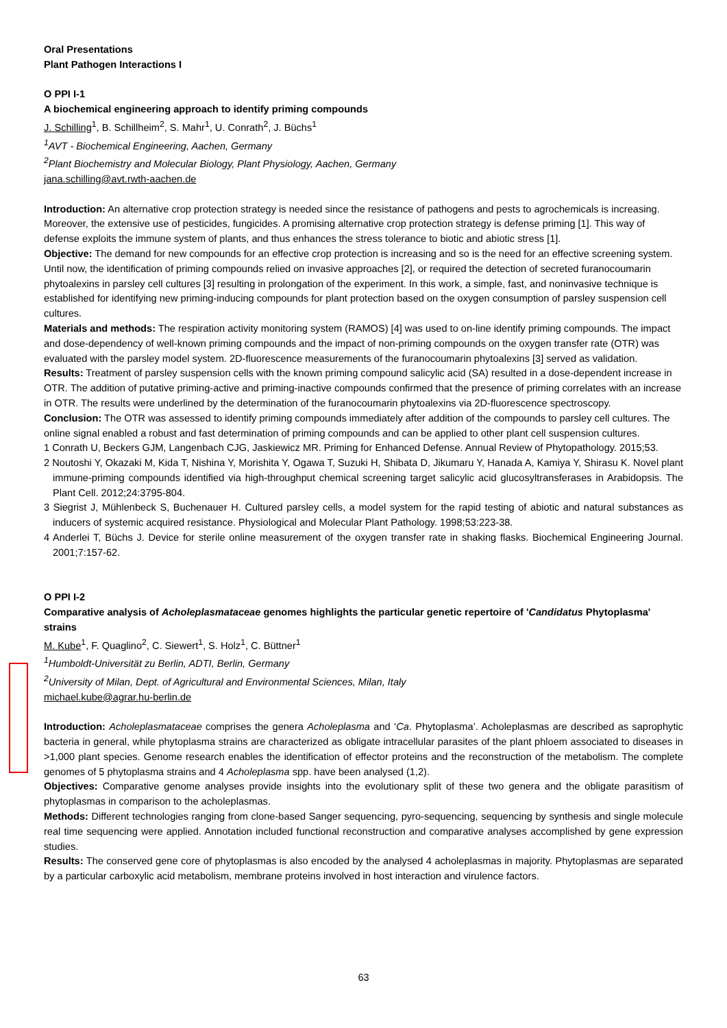Oral Presentations
Plant Pathogen Interactions I
O PPI I-1
A biochemical engineering approach to identify priming compounds
J. Schilling<sup>1</sup>, B. Schillheim<sup>2</sup>, S. Mahr<sup>1</sup>, U. Conrath<sup>2</sup>, J. Büchs<sup>1</sup>
<sup>1</sup> AVT - Biochemical Engineering, Aachen, Germany
<sup>2</sup> Plant Biochemistry and Molecular Biology, Plant Physiology, Aachen, Germany
jana.schilling@avt.rwth-aachen.de
Introduction: An alternative crop protection strategy is needed since the resistance of pathogens and pests to agrochemicals is increasing. Moreover, the extensive use of pesticides, fungicides. A promising alternative crop protection strategy is defense priming [1]. This way of defense exploits the immune system of plants, and thus enhances the stress tolerance to biotic and abiotic stress [1].
Objective: The demand for new compounds for an effective crop protection is increasing and so is the need for an effective screening system. Until now, the identification of priming compounds relied on invasive approaches [2], or required the detection of secreted furanocoumarin phytoalexins in parsley cell cultures [3] resulting in prolongation of the experiment. In this work, a simple, fast, and noninvasive technique is established for identifying new priming-inducing compounds for plant protection based on the oxygen consumption of parsley suspension cell cultures.
Materials and methods: The respiration activity monitoring system (RAMOS) [4] was used to on-line identify priming compounds. The impact and dose-dependency of well-known priming compounds and the impact of non-priming compounds on the oxygen transfer rate (OTR) was evaluated with the parsley model system. 2D-fluorescence measurements of the furanocoumarin phytoalexins [3] served as validation.
Results: Treatment of parsley suspension cells with the known priming compound salicylic acid (SA) resulted in a dose-dependent increase in OTR. The addition of putative priming-active and priming-inactive compounds confirmed that the presence of priming correlates with an increase in OTR. The results were underlined by the determination of the furanocoumarin phytoalexins via 2D-fluorescence spectroscopy.
Conclusion: The OTR was assessed to identify priming compounds immediately after addition of the compounds to parsley cell cultures. The online signal enabled a robust and fast determination of priming compounds and can be applied to other plant cell suspension cultures.
1 Conrath U, Beckers GJM, Langenbach CJG, Jaskiewicz MR. Priming for Enhanced Defense. Annual Review of Phytopathology. 2015;53.
2 Noutoshi Y, Okazaki M, Kida T, Nishina Y, Morishita Y, Ogawa T, Suzuki H, Shibata D, Jikumaru Y, Hanada A, Kamiya Y, Shirasu K. Novel plant immune-priming compounds identified via high-throughput chemical screening target salicylic acid glucosyltransferases in Arabidopsis. The Plant Cell. 2012;24:3795-804.
3 Siegrist J, Mühlenbeck S, Buchenauer H. Cultured parsley cells, a model system for the rapid testing of abiotic and natural substances as inducers of systemic acquired resistance. Physiological and Molecular Plant Pathology. 1998;53:223-38.
4 Anderlei T, Büchs J. Device for sterile online measurement of the oxygen transfer rate in shaking flasks. Biochemical Engineering Journal. 2001;7:157-62.
O PPI I-2
Comparative analysis of Acholeplasmataceae genomes highlights the particular genetic repertoire of 'Candidatus Phytoplasma' strains
M. Kube<sup>1</sup>, F. Quaglino<sup>2</sup>, C. Siewert<sup>1</sup>, S. Holz<sup>1</sup>, C. Büttner<sup>1</sup>
<sup>1</sup> Humboldt-Universität zu Berlin, ADTI, Berlin, Germany
<sup>2</sup> University of Milan, Dept. of Agricultural and Environmental Sciences, Milan, Italy
michael.kube@agrar.hu-berlin.de
Introduction: Acholeplasmataceae comprises the genera Acholeplasma and ‘Ca. Phytoplasma’. Acholeplasmas are described as saprophytic bacteria in general, while phytoplasma strains are characterized as obligate intracellular parasites of the plant phloem associated to diseases in >1,000 plant species. Genome research enables the identification of effector proteins and the reconstruction of the metabolism. The complete genomes of 5 phytoplasma strains and 4 Acholeplasma spp. have been analysed (1,2).
Objectives: Comparative genome analyses provide insights into the evolutionary split of these two genera and the obligate parasitism of phytoplasmas in comparison to the acholeplasmas.
Methods: Different technologies ranging from clone-based Sanger sequencing, pyro-sequencing, sequencing by synthesis and single molecule real time sequencing were applied. Annotation included functional reconstruction and comparative analyses accomplished by gene expression studies.
Results: The conserved gene core of phytoplasmas is also encoded by the analysed 4 acholeplasmas in majority. Phytoplasmas are separated by a particular carboxylic acid metabolism, membrane proteins involved in host interaction and virulence factors.
63